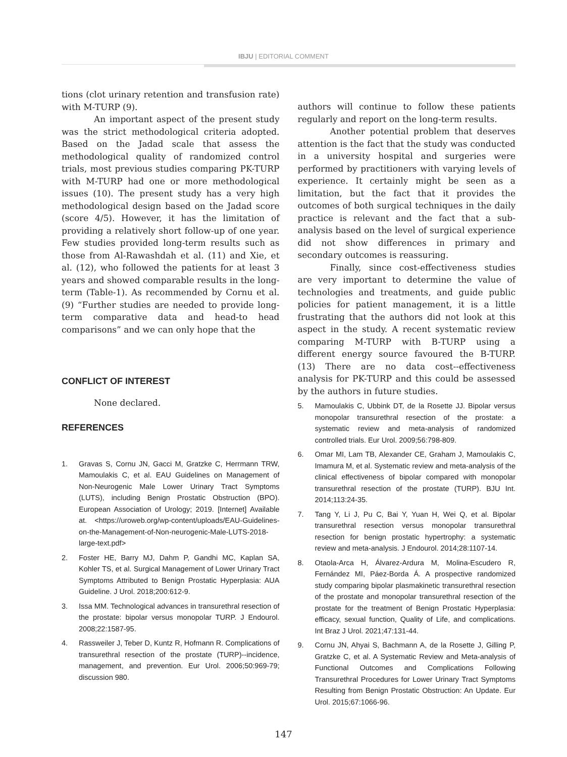IBJU | EDITORIAL COMMENT
tions (clot urinary retention and transfusion rate) with M-TURP (9).
An important aspect of the present study was the strict methodological criteria adopted. Based on the Jadad scale that assess the methodological quality of randomized control trials, most previous studies comparing PK-TURP with M-TURP had one or more methodological issues (10). The present study has a very high methodological design based on the Jadad score (score 4/5). However, it has the limitation of providing a relatively short follow-up of one year. Few studies provided long-term results such as those from Al-Rawashdah et al. (11) and Xie, et al. (12), who followed the patients for at least 3 years and showed comparable results in the long-term (Table-1). As recommended by Cornu et al. (9) “Further studies are needed to provide long-term comparative data and head-to head comparisons” and we can only hope that the
CONFLICT OF INTEREST
None declared.
REFERENCES
1. Gravas S, Cornu JN, Gacci M, Gratzke C, Herrmann TRW, Mamoulakis C, et al. EAU Guidelines on Management of Non-Neurogenic Male Lower Urinary Tract Symptoms (LUTS), including Benign Prostatic Obstruction (BPO). European Association of Urology; 2019. [Internet] Available at. <https://uroweb.org/wp-content/uploads/EAU-Guidelines-on-the-Management-of-Non-neurogenic-Male-LUTS-2018-large-text.pdf>
2. Foster HE, Barry MJ, Dahm P, Gandhi MC, Kaplan SA, Kohler TS, et al. Surgical Management of Lower Urinary Tract Symptoms Attributed to Benign Prostatic Hyperplasia: AUA Guideline. J Urol. 2018;200:612-9.
3. Issa MM. Technological advances in transurethral resection of the prostate: bipolar versus monopolar TURP. J Endourol. 2008;22:1587-95.
4. Rassweiler J, Teber D, Kuntz R, Hofmann R. Complications of transurethral resection of the prostate (TURP)--incidence, management, and prevention. Eur Urol. 2006;50:969-79; discussion 980.
authors will continue to follow these patients regularly and report on the long-term results.
Another potential problem that deserves attention is the fact that the study was conducted in a university hospital and surgeries were performed by practitioners with varying levels of experience. It certainly might be seen as a limitation, but the fact that it provides the outcomes of both surgical techniques in the daily practice is relevant and the fact that a sub-analysis based on the level of surgical experience did not show differences in primary and secondary outcomes is reassuring.
Finally, since cost-effectiveness studies are very important to determine the value of technologies and treatments, and guide public policies for patient management, it is a little frustrating that the authors did not look at this aspect in the study. A recent systematic review comparing M-TURP with B-TURP using a different energy source favoured the B-TURP. (13) There are no data cost--effectiveness analysis for PK-TURP and this could be assessed by the authors in future studies.
5. Mamoulakis C, Ubbink DT, de la Rosette JJ. Bipolar versus monopolar transurethral resection of the prostate: a systematic review and meta-analysis of randomized controlled trials. Eur Urol. 2009;56:798-809.
6. Omar MI, Lam TB, Alexander CE, Graham J, Mamoulakis C, Imamura M, et al. Systematic review and meta-analysis of the clinical effectiveness of bipolar compared with monopolar transurethral resection of the prostate (TURP). BJU Int. 2014;113:24-35.
7. Tang Y, Li J, Pu C, Bai Y, Yuan H, Wei Q, et al. Bipolar transurethral resection versus monopolar transurethral resection for benign prostatic hypertrophy: a systematic review and meta-analysis. J Endourol. 2014;28:1107-14.
8. Otaola-Arca H, Álvarez-Ardura M, Molina-Escudero R, Fernández MI, Páez-Borda Á. A prospective randomized study comparing bipolar plasmakinetic transurethral resection of the prostate and monopolar transurethral resection of the prostate for the treatment of Benign Prostatic Hyperplasia: efficacy, sexual function, Quality of Life, and complications. Int Braz J Urol. 2021;47:131-44.
9. Cornu JN, Ahyai S, Bachmann A, de la Rosette J, Gilling P, Gratzke C, et al. A Systematic Review and Meta-analysis of Functional Outcomes and Complications Following Transurethral Procedures for Lower Urinary Tract Symptoms Resulting from Benign Prostatic Obstruction: An Update. Eur Urol. 2015;67:1066-96.
147